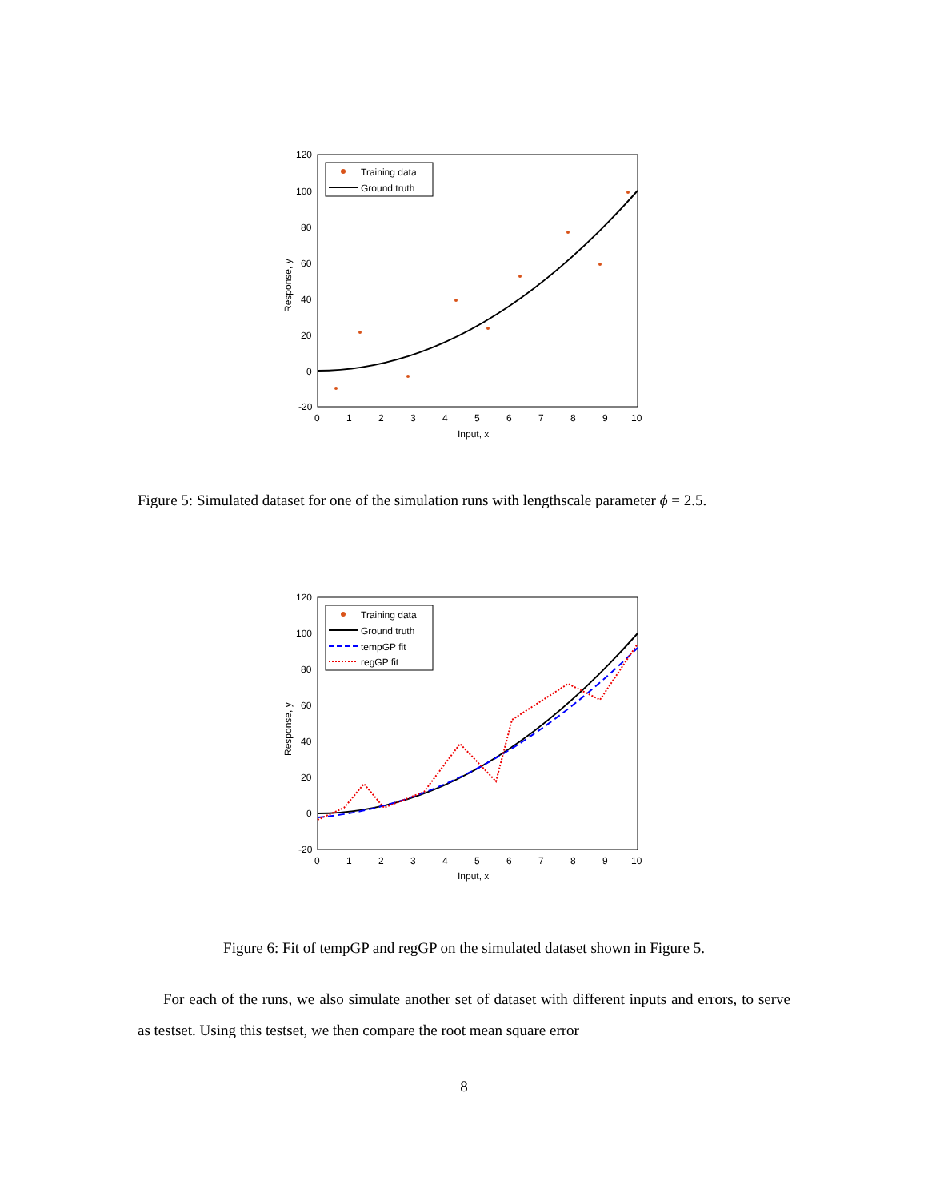120
100
80
60
40
20
0
-20
0
1
2
3
4
5
6
7
8
9
10
Input, x
Response, y
Training data
Ground truth
Figure 5: Simulated dataset for one of the simulation runs with lengthscale parameter ϕ = 2.5.
120
100
80
60
40
20
0
-20
0
1
2
3
4
5
6
7
8
9
10
Input, x
Response, y
Training data
Ground truth
tempGP fit
regGP fit
Figure 6: Fit of tempGP and regGP on the simulated dataset shown in Figure 5.
For each of the runs, we also simulate another set of dataset with different inputs and errors, to serve as testset. Using this testset, we then compare the root mean square error
8